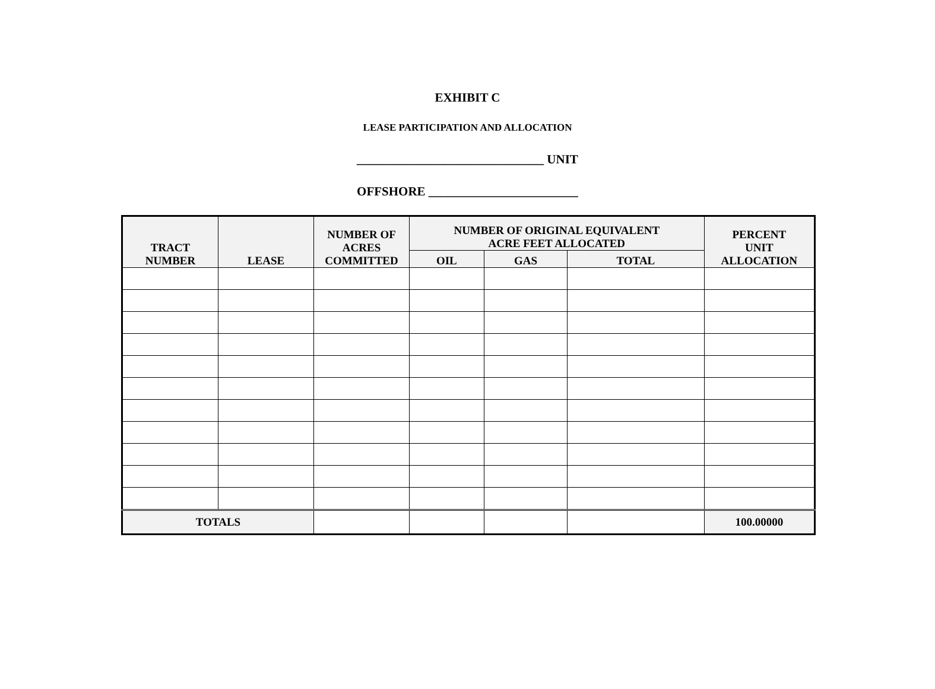EXHIBIT C
LEASE PARTICIPATION AND ALLOCATION
______________________________ UNIT
OFFSHORE ________________________
| TRACT NUMBER | LEASE | NUMBER OF ACRES COMMITTED | NUMBER OF ORIGINAL EQUIVALENT ACRE FEET ALLOCATED | | | PERCENT UNIT ALLOCATION |
| --- | --- | --- | --- | --- | --- | --- |
| | | | OIL | GAS | TOTAL | |
| TOTALS | | | | | | 100.00000 |